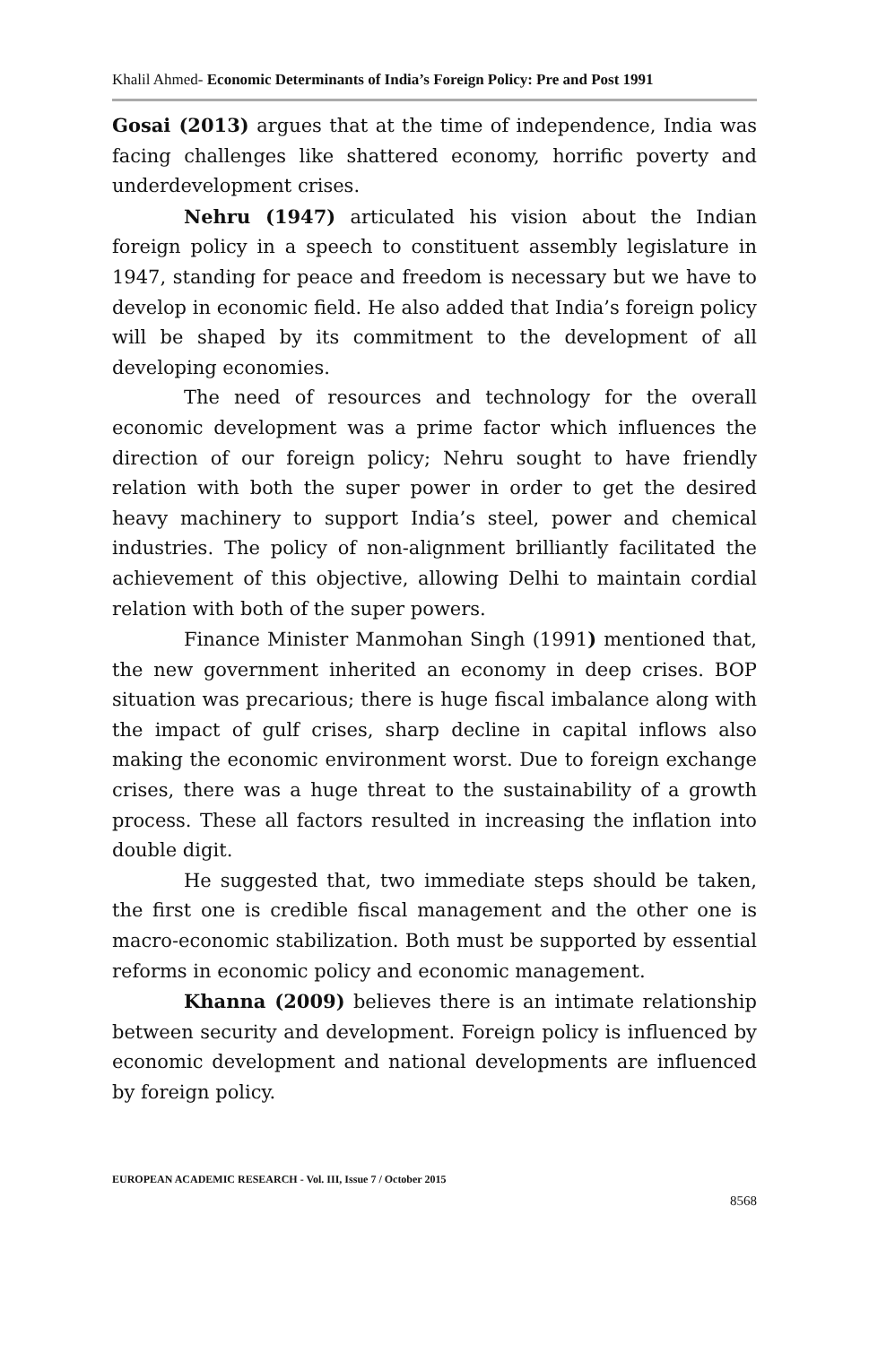Khalil Ahmed- Economic Determinants of India’s Foreign Policy: Pre and Post 1991
Gosai (2013) argues that at the time of independence, India was facing challenges like shattered economy, horrific poverty and underdevelopment crises.
Nehru (1947) articulated his vision about the Indian foreign policy in a speech to constituent assembly legislature in 1947, standing for peace and freedom is necessary but we have to develop in economic field. He also added that India’s foreign policy will be shaped by its commitment to the development of all developing economies.
The need of resources and technology for the overall economic development was a prime factor which influences the direction of our foreign policy; Nehru sought to have friendly relation with both the super power in order to get the desired heavy machinery to support India’s steel, power and chemical industries. The policy of non-alignment brilliantly facilitated the achievement of this objective, allowing Delhi to maintain cordial relation with both of the super powers.
Finance Minister Manmohan Singh (1991) mentioned that, the new government inherited an economy in deep crises. BOP situation was precarious; there is huge fiscal imbalance along with the impact of gulf crises, sharp decline in capital inflows also making the economic environment worst. Due to foreign exchange crises, there was a huge threat to the sustainability of a growth process. These all factors resulted in increasing the inflation into double digit.
He suggested that, two immediate steps should be taken, the first one is credible fiscal management and the other one is macro-economic stabilization. Both must be supported by essential reforms in economic policy and economic management.
Khanna (2009) believes there is an intimate relationship between security and development. Foreign policy is influenced by economic development and national developments are influenced by foreign policy.
EUROPEAN ACADEMIC RESEARCH - Vol. III, Issue 7 / October 2015
8568